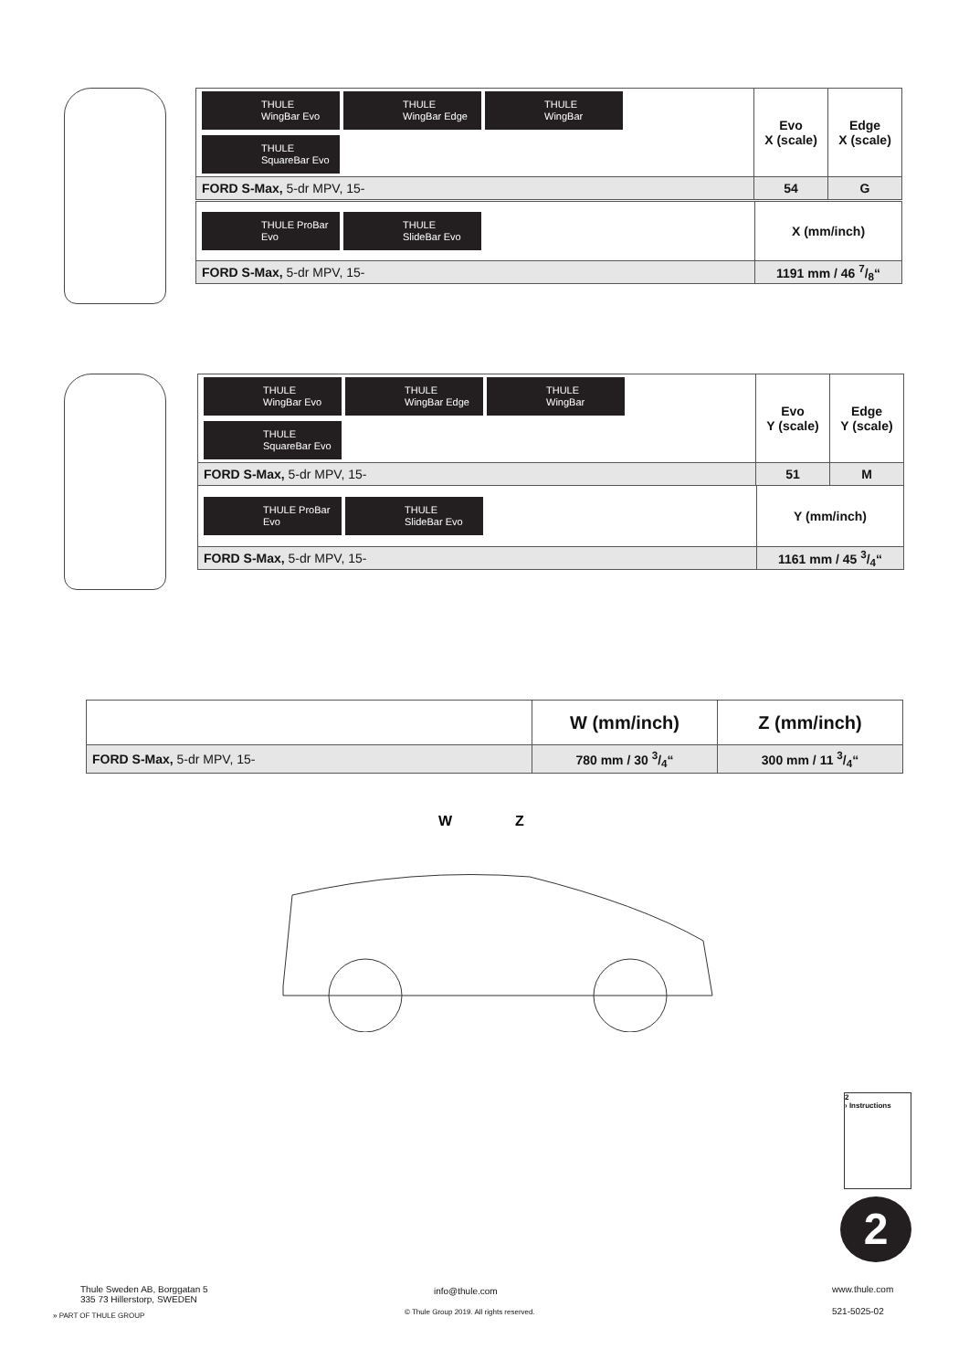| THULE WingBar Evo THULE WingBar Edge THULE WingBar THULE SquareBar Evo | Evo X (scale) | Edge X (scale) |
| FORD S-Max, 5-dr MPV, 15- | 54 | G |
| THULE ProBar Evo THULE SlideBar Evo | X (mm/inch) |
| FORD S-Max, 5-dr MPV, 15- | 1191 mm / 46 7/8“ |
| THULE WingBar Evo THULE WingBar Edge THULE WingBar THULE SquareBar Evo | Evo Y (scale) | Edge Y (scale) |
| FORD S-Max, 5-dr MPV, 15- | 51 | M |
| THULE ProBar Evo THULE SlideBar Evo | Y (mm/inch) |
| FORD S-Max, 5-dr MPV, 15- | 1161 mm / 45 3/4“ |
| | W (mm/inch) | Z (mm/inch) |
| FORD S-Max, 5-dr MPV, 15- | 780 mm / 30 3/4“ | 300 mm / 11 3/4“ |
W
Z
2
› Instructions
2
Thule Sweden AB, Borggatan 5
335 73 Hillerstorp, SWEDEN
» PART OF THULE GROUP
info@thule.com
© Thule Group 2019. All rights reserved.
www.thule.com
521-5025-02